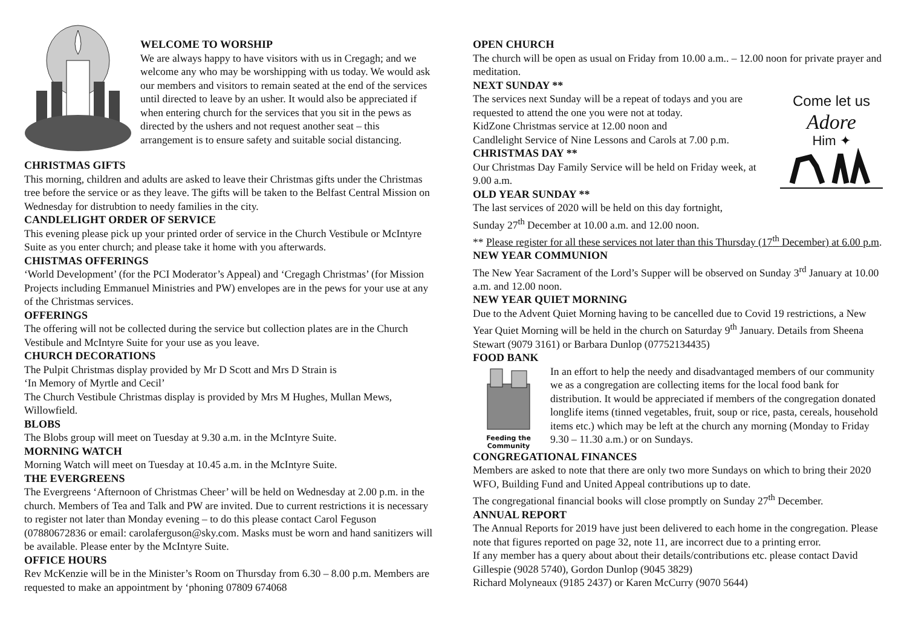WELCOME TO WORSHIP
We are always happy to have visitors with us in Cregagh; and we welcome any who may be worshipping with us today. We would ask our members and visitors to remain seated at the end of the services until directed to leave by an usher. It would also be appreciated if when entering church for the services that you sit in the pews as directed by the ushers and not request another seat – this arrangement is to ensure safety and suitable social distancing.
CHRISTMAS GIFTS
This morning, children and adults are asked to leave their Christmas gifts under the Christmas tree before the service or as they leave. The gifts will be taken to the Belfast Central Mission on Wednesday for distrubtion to needy families in the city.
CANDLELIGHT ORDER OF SERVICE
This evening please pick up your printed order of service in the Church Vestibule or McIntyre Suite as you enter church; and please take it home with you afterwards.
CHISTMAS OFFERINGS
‘World Development’ (for the PCI Moderator’s Appeal) and ‘Cregagh Christmas’ (for Mission Projects including Emmanuel Ministries and PW) envelopes are in the pews for your use at any of the Christmas services.
OFFERINGS
The offering will not be collected during the service but collection plates are in the Church Vestibule and McIntyre Suite for your use as you leave.
CHURCH DECORATIONS
The Pulpit Christmas display provided by Mr D Scott and Mrs D Strain is
‘In Memory of Myrtle and Cecil’
The Church Vestibule Christmas display is provided by Mrs M Hughes, Mullan Mews, Willowfield.
BLOBS
The Blobs group will meet on Tuesday at 9.30 a.m. in the McIntyre Suite.
MORNING WATCH
Morning Watch will meet on Tuesday at 10.45 a.m. in the McIntyre Suite.
THE EVERGREENS
The Evergreens ‘Afternoon of Christmas Cheer’ will be held on Wednesday at 2.00 p.m. in the church. Members of Tea and Talk and PW are invited. Due to current restrictions it is necessary to register not later than Monday evening – to do this please contact Carol Feguson (07880672836 or email: carolaferguson@sky.com. Masks must be worn and hand sanitizers will be available. Please enter by the McIntyre Suite.
OFFICE HOURS
Rev McKenzie will be in the Minister’s Room on Thursday from 6.30 – 8.00 p.m. Members are requested to make an appointment by ‘phoning 07809 674068
OPEN CHURCH
The church will be open as usual on Friday from 10.00 a.m.. – 12.00 noon for private prayer and meditation.
NEXT SUNDAY **
Come let us
Adore
Him ✦
The services next Sunday will be a repeat of todays and you are requested to attend the one you were not at today.
KidZone Christmas service at 12.00 noon and
Candlelight Service of Nine Lessons and Carols at 7.00 p.m.
CHRISTMAS DAY **
Our Christmas Day Family Service will be held on Friday week, at 9.00 a.m.
OLD YEAR SUNDAY **
The last services of 2020 will be held on this day fortnight,
Sunday 27<sup>th</sup> December at 10.00 a.m. and 12.00 noon.
** Please register for all these services not later than this Thursday (17<sup>th</sup> December) at 6.00 p.m.
NEW YEAR COMMUNION
The New Year Sacrament of the Lord’s Supper will be observed on Sunday 3<sup>rd</sup> January at 10.00 a.m. and 12.00 noon.
NEW YEAR QUIET MORNING
Due to the Advent Quiet Morning having to be cancelled due to Covid 19 restrictions, a New Year Quiet Morning will be held in the church on Saturday 9<sup>th</sup> January. Details from Sheena Stewart (9079 3161) or Barbara Dunlop (07752134435)
FOOD BANK
Feeding the Community
In an effort to help the needy and disadvantaged members of our community we as a congregation are collecting items for the local food bank for distribution. It would be appreciated if members of the congregation donated longlife items (tinned vegetables, fruit, soup or rice, pasta, cereals, household items etc.) which may be left at the church any morning (Monday to Friday 9.30 – 11.30 a.m.) or on Sundays.
CONGREGATIONAL FINANCES
Members are asked to note that there are only two more Sundays on which to bring their 2020 WFO, Building Fund and United Appeal contributions up to date.
The congregational financial books will close promptly on Sunday 27<sup>th</sup> December.
ANNUAL REPORT
The Annual Reports for 2019 have just been delivered to each home in the congregation. Please note that figures reported on page 32, note 11, are incorrect due to a printing error.
If any member has a query about about their details/contributions etc. please contact David Gillespie (9028 5740), Gordon Dunlop (9045 3829)
Richard Molyneaux (9185 2437) or Karen McCurry (9070 5644)